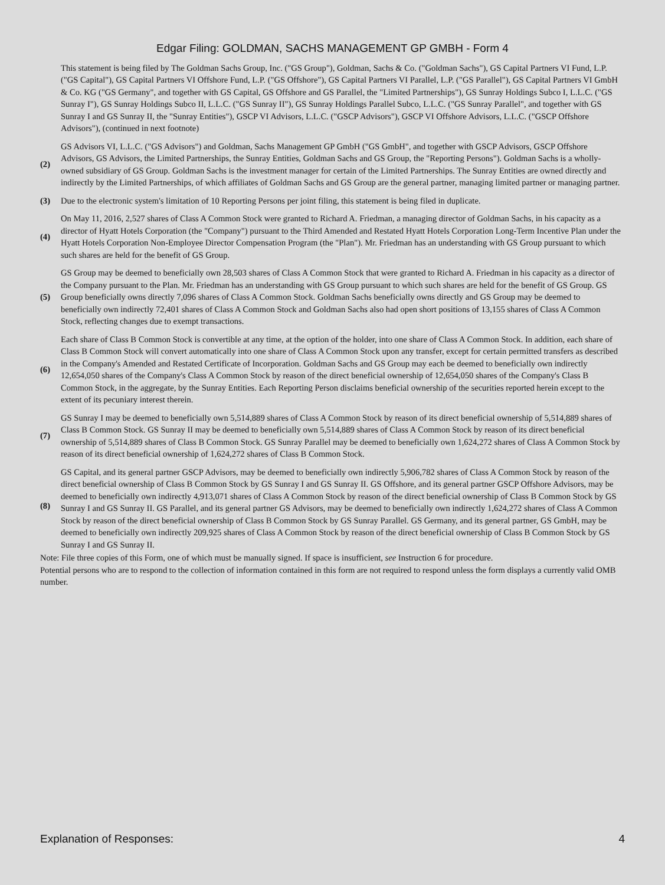Edgar Filing: GOLDMAN, SACHS MANAGEMENT GP GMBH - Form 4
| | This statement is being filed by The Goldman Sachs Group, Inc. ("GS Group"), Goldman, Sachs & Co. ("Goldman Sachs"), GS Capital Partners VI Fund, L.P. ("GS Capital"), GS Capital Partners VI Offshore Fund, L.P. ("GS Offshore"), GS Capital Partners VI Parallel, L.P. ("GS Parallel"), GS Capital Partners VI GmbH & Co. KG ("GS Germany", and together with GS Capital, GS Offshore and GS Parallel, the "Limited Partnerships"), GS Sunray Holdings Subco I, L.L.C. ("GS Sunray I"), GS Sunray Holdings Subco II, L.L.C. ("GS Sunray II"), GS Sunray Holdings Parallel Subco, L.L.C. ("GS Sunray Parallel", and together with GS Sunray I and GS Sunray II, the "Sunray Entities"), GSCP VI Advisors, L.L.C. ("GSCP Advisors"), GSCP VI Offshore Advisors, L.L.C. ("GSCP Offshore Advisors"), (continued in next footnote) |
| (2) | GS Advisors VI, L.L.C. ("GS Advisors") and Goldman, Sachs Management GP GmbH ("GS GmbH", and together with GSCP Advisors, GSCP Offshore Advisors, GS Advisors, the Limited Partnerships, the Sunray Entities, Goldman Sachs and GS Group, the "Reporting Persons"). Goldman Sachs is a wholly-owned subsidiary of GS Group. Goldman Sachs is the investment manager for certain of the Limited Partnerships. The Sunray Entities are owned directly and indirectly by the Limited Partnerships, of which affiliates of Goldman Sachs and GS Group are the general partner, managing limited partner or managing partner. |
| (3) | Due to the electronic system's limitation of 10 Reporting Persons per joint filing, this statement is being filed in duplicate. |
| (4) | On May 11, 2016, 2,527 shares of Class A Common Stock were granted to Richard A. Friedman, a managing director of Goldman Sachs, in his capacity as a director of Hyatt Hotels Corporation (the "Company") pursuant to the Third Amended and Restated Hyatt Hotels Corporation Long-Term Incentive Plan under the Hyatt Hotels Corporation Non-Employee Director Compensation Program (the "Plan"). Mr. Friedman has an understanding with GS Group pursuant to which such shares are held for the benefit of GS Group. |
| (5) | GS Group may be deemed to beneficially own 28,503 shares of Class A Common Stock that were granted to Richard A. Friedman in his capacity as a director of the Company pursuant to the Plan. Mr. Friedman has an understanding with GS Group pursuant to which such shares are held for the benefit of GS Group. GS Group beneficially owns directly 7,096 shares of Class A Common Stock. Goldman Sachs beneficially owns directly and GS Group may be deemed to beneficially own indirectly 72,401 shares of Class A Common Stock and Goldman Sachs also had open short positions of 13,155 shares of Class A Common Stock, reflecting changes due to exempt transactions. |
| (6) | Each share of Class B Common Stock is convertible at any time, at the option of the holder, into one share of Class A Common Stock. In addition, each share of Class B Common Stock will convert automatically into one share of Class A Common Stock upon any transfer, except for certain permitted transfers as described in the Company's Amended and Restated Certificate of Incorporation. Goldman Sachs and GS Group may each be deemed to beneficially own indirectly 12,654,050 shares of the Company's Class A Common Stock by reason of the direct beneficial ownership of 12,654,050 shares of the Company's Class B Common Stock, in the aggregate, by the Sunray Entities. Each Reporting Person disclaims beneficial ownership of the securities reported herein except to the extent of its pecuniary interest therein. |
| (7) | GS Sunray I may be deemed to beneficially own 5,514,889 shares of Class A Common Stock by reason of its direct beneficial ownership of 5,514,889 shares of Class B Common Stock. GS Sunray II may be deemed to beneficially own 5,514,889 shares of Class A Common Stock by reason of its direct beneficial ownership of 5,514,889 shares of Class B Common Stock. GS Sunray Parallel may be deemed to beneficially own 1,624,272 shares of Class A Common Stock by reason of its direct beneficial ownership of 1,624,272 shares of Class B Common Stock. |
| (8) | GS Capital, and its general partner GSCP Advisors, may be deemed to beneficially own indirectly 5,906,782 shares of Class A Common Stock by reason of the direct beneficial ownership of Class B Common Stock by GS Sunray I and GS Sunray II. GS Offshore, and its general partner GSCP Offshore Advisors, may be deemed to beneficially own indirectly 4,913,071 shares of Class A Common Stock by reason of the direct beneficial ownership of Class B Common Stock by GS Sunray I and GS Sunray II. GS Parallel, and its general partner GS Advisors, may be deemed to beneficially own indirectly 1,624,272 shares of Class A Common Stock by reason of the direct beneficial ownership of Class B Common Stock by GS Sunray Parallel. GS Germany, and its general partner, GS GmbH, may be deemed to beneficially own indirectly 209,925 shares of Class A Common Stock by reason of the direct beneficial ownership of Class B Common Stock by GS Sunray I and GS Sunray II. |
Note: File three copies of this Form, one of which must be manually signed. If space is insufficient, see Instruction 6 for procedure.
Potential persons who are to respond to the collection of information contained in this form are not required to respond unless the form displays a currently valid OMB number.
Explanation of Responses: 4